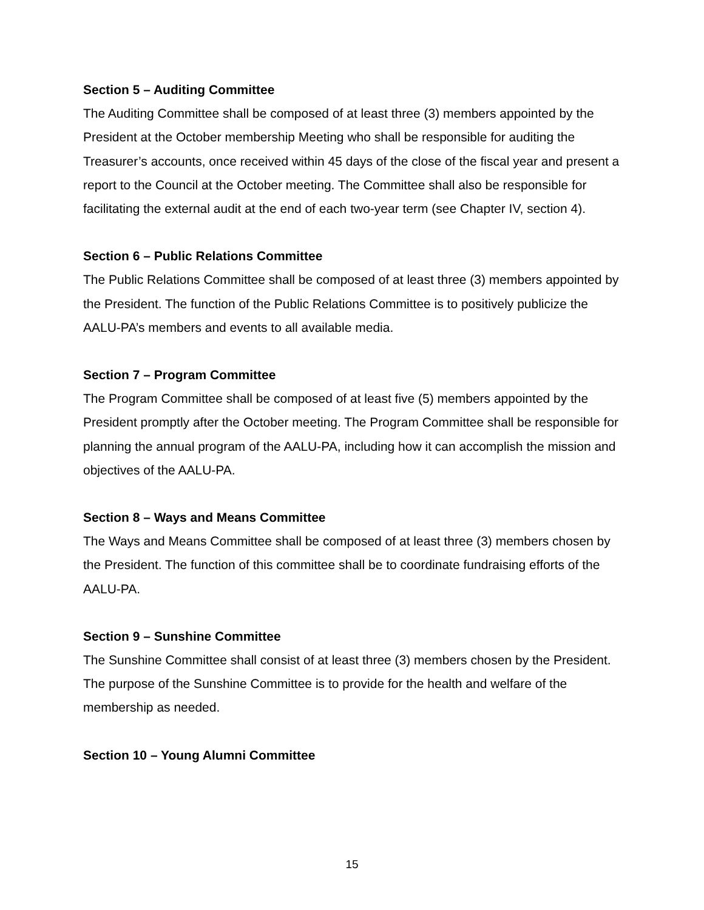Section 5 – Auditing Committee
The Auditing Committee shall be composed of at least three (3) members appointed by the President at the October membership Meeting who shall be responsible for auditing the Treasurer’s accounts, once received within 45 days of the close of the fiscal year and present a report to the Council at the October meeting. The Committee shall also be responsible for facilitating the external audit at the end of each two-year term (see Chapter IV, section 4).
Section 6 – Public Relations Committee
The Public Relations Committee shall be composed of at least three (3) members appointed by the President. The function of the Public Relations Committee is to positively publicize the AALU-PA’s members and events to all available media.
Section 7 – Program Committee
The Program Committee shall be composed of at least five (5) members appointed by the President promptly after the October meeting. The Program Committee shall be responsible for planning the annual program of the AALU-PA, including how it can accomplish the mission and objectives of the AALU-PA.
Section 8 – Ways and Means Committee
The Ways and Means Committee shall be composed of at least three (3) members chosen by the President. The function of this committee shall be to coordinate fundraising efforts of the AALU-PA.
Section 9 – Sunshine Committee
The Sunshine Committee shall consist of at least three (3) members chosen by the President. The purpose of the Sunshine Committee is to provide for the health and welfare of the membership as needed.
Section 10 – Young Alumni Committee
15